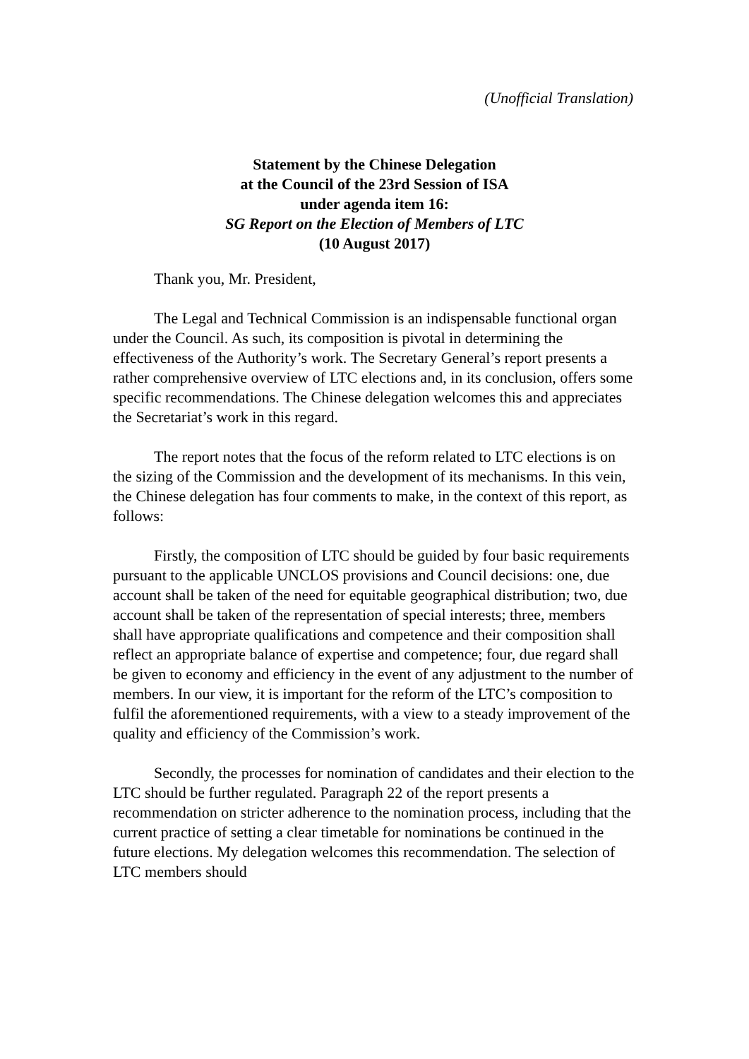(Unofficial Translation)
Statement by the Chinese Delegation
at the Council of the 23rd Session of ISA
under agenda item 16:
SG Report on the Election of Members of LTC
(10 August 2017)
Thank you, Mr. President,
The Legal and Technical Commission is an indispensable functional organ under the Council. As such, its composition is pivotal in determining the effectiveness of the Authority’s work. The Secretary General’s report presents a rather comprehensive overview of LTC elections and, in its conclusion, offers some specific recommendations. The Chinese delegation welcomes this and appreciates the Secretariat’s work in this regard.
The report notes that the focus of the reform related to LTC elections is on the sizing of the Commission and the development of its mechanisms. In this vein, the Chinese delegation has four comments to make, in the context of this report, as follows:
Firstly, the composition of LTC should be guided by four basic requirements pursuant to the applicable UNCLOS provisions and Council decisions: one, due account shall be taken of the need for equitable geographical distribution; two, due account shall be taken of the representation of special interests; three, members shall have appropriate qualifications and competence and their composition shall reflect an appropriate balance of expertise and competence; four, due regard shall be given to economy and efficiency in the event of any adjustment to the number of members. In our view, it is important for the reform of the LTC’s composition to fulfil the aforementioned requirements, with a view to a steady improvement of the quality and efficiency of the Commission’s work.
Secondly, the processes for nomination of candidates and their election to the LTC should be further regulated. Paragraph 22 of the report presents a recommendation on stricter adherence to the nomination process, including that the current practice of setting a clear timetable for nominations be continued in the future elections. My delegation welcomes this recommendation. The selection of LTC members should